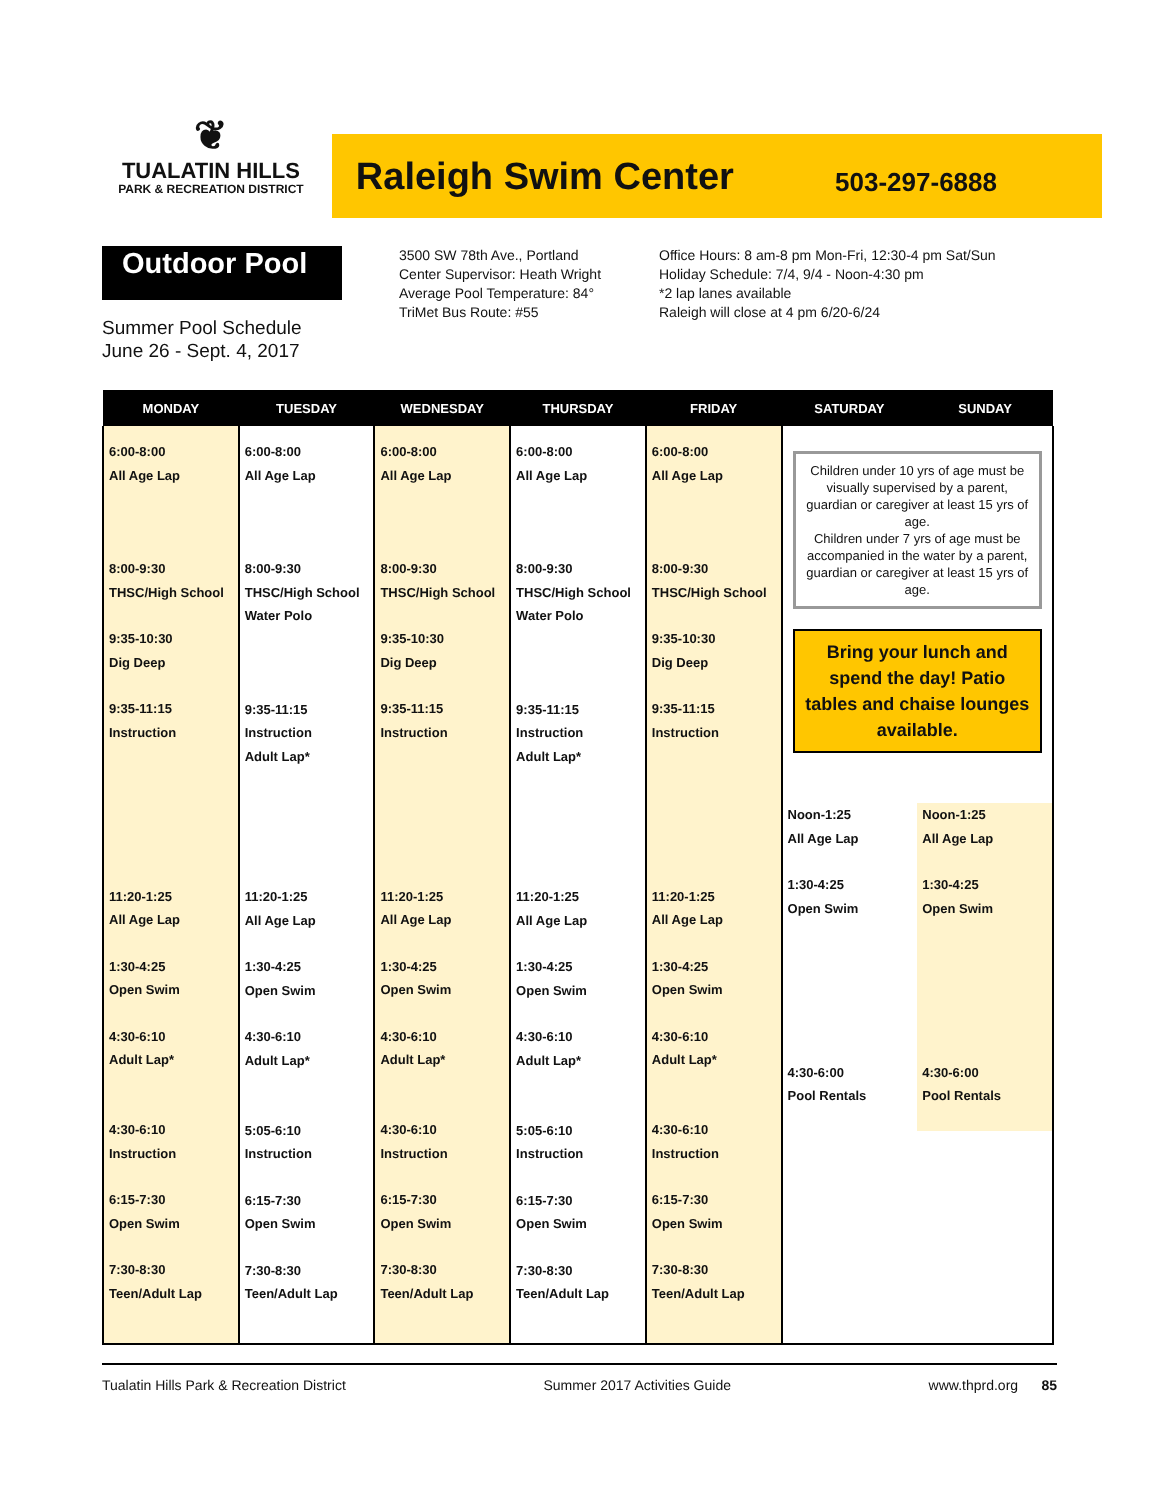❦
TUALATIN HILLS
PARK & RECREATION DISTRICT
Raleigh Swim Center
503-297-6888
Outdoor Pool
Summer Pool Schedule
June 26 - Sept. 4, 2017
3500 SW 78th Ave., Portland
Center Supervisor: Heath Wright
Average Pool Temperature: 84°
TriMet Bus Route: #55
Office Hours: 8 am-8 pm Mon-Fri, 12:30-4 pm Sat/Sun
Holiday Schedule: 7/4, 9/4 - Noon-4:30 pm
*2 lap lanes available
Raleigh will close at 4 pm 6/20-6/24
| MONDAY | TUESDAY | WEDNESDAY | THURSDAY | FRIDAY | SATURDAY | SUNDAY |
| --- | --- | --- | --- | --- | --- | --- |
| 6:00-8:00 All Age Lap 8:00-9:30 THSC/High School 9:35-10:30 Dig Deep 9:35-11:15 Instruction 11:20-1:25 All Age Lap 1:30-4:25 Open Swim 4:30-6:10 Adult Lap* 4:30-6:10 Instruction 6:15-7:30 Open Swim 7:30-8:30 Teen/Adult Lap | 6:00-8:00 All Age Lap 8:00-9:30 THSC/High School Water Polo 9:35-11:15 Instruction Adult Lap* 11:20-1:25 All Age Lap 1:30-4:25 Open Swim 4:30-6:10 Adult Lap* 5:05-6:10 Instruction 6:15-7:30 Open Swim 7:30-8:30 Teen/Adult Lap | 6:00-8:00 All Age Lap 8:00-9:30 THSC/High School 9:35-10:30 Dig Deep 9:35-11:15 Instruction 11:20-1:25 All Age Lap 1:30-4:25 Open Swim 4:30-6:10 Adult Lap* 4:30-6:10 Instruction 6:15-7:30 Open Swim 7:30-8:30 Teen/Adult Lap | 6:00-8:00 All Age Lap 8:00-9:30 THSC/High School Water Polo 9:35-11:15 Instruction Adult Lap* 11:20-1:25 All Age Lap 1:30-4:25 Open Swim 4:30-6:10 Adult Lap* 5:05-6:10 Instruction 6:15-7:30 Open Swim 7:30-8:30 Teen/Adult Lap | 6:00-8:00 All Age Lap 8:00-9:30 THSC/High School 9:35-10:30 Dig Deep 9:35-11:15 Instruction 11:20-1:25 All Age Lap 1:30-4:25 Open Swim 4:30-6:10 Adult Lap* 4:30-6:10 Instruction 6:15-7:30 Open Swim 7:30-8:30 Teen/Adult Lap | Children under 10 yrs of age must be visually supervised by a parent, guardian or caregiver at least 15 yrs of age. Children under 7 yrs of age must be accompanied in the water by a parent, guardian or caregiver at least 15 yrs of age. Bring your lunch and spend the day! Patio tables and chaise lounges available. Noon-1:25 All Age Lap 1:30-4:25 Open Swim 4:30-6:00 Pool Rentals Noon-1:25 All Age Lap 1:30-4:25 Open Swim 4:30-6:00 Pool Rentals | |
Tualatin Hills Park & Recreation District Summer 2017 Activities Guide www.thprd.org 85